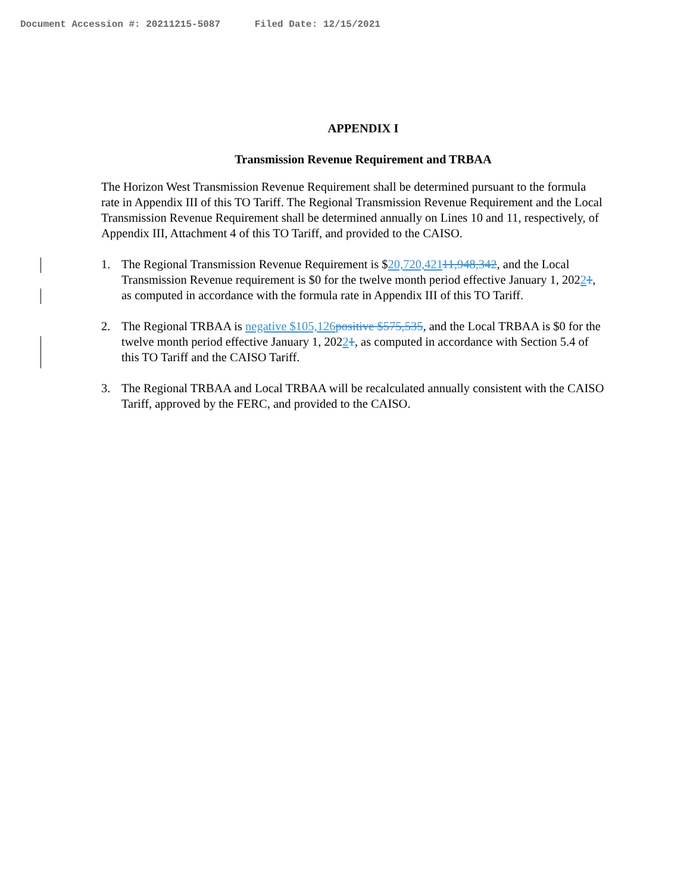Document Accession #: 20211215-5087 Filed Date: 12/15/2021
APPENDIX I
Transmission Revenue Requirement and TRBAA
The Horizon West Transmission Revenue Requirement shall be determined pursuant to the formula rate in Appendix III of this TO Tariff. The Regional Transmission Revenue Requirement and the Local Transmission Revenue Requirement shall be determined annually on Lines 10 and 11, respectively, of Appendix III, Attachment 4 of this TO Tariff, and provided to the CAISO.
1. The Regional Transmission Revenue Requirement is $20,720,42111,948,342, and the Local Transmission Revenue requirement is $0 for the twelve month period effective January 1, 20221, as computed in accordance with the formula rate in Appendix III of this TO Tariff.
2. The Regional TRBAA is negative $105,126 positive $575,535, and the Local TRBAA is $0 for the twelve month period effective January 1, 20221, as computed in accordance with Section 5.4 of this TO Tariff and the CAISO Tariff.
3. The Regional TRBAA and Local TRBAA will be recalculated annually consistent with the CAISO Tariff, approved by the FERC, and provided to the CAISO.